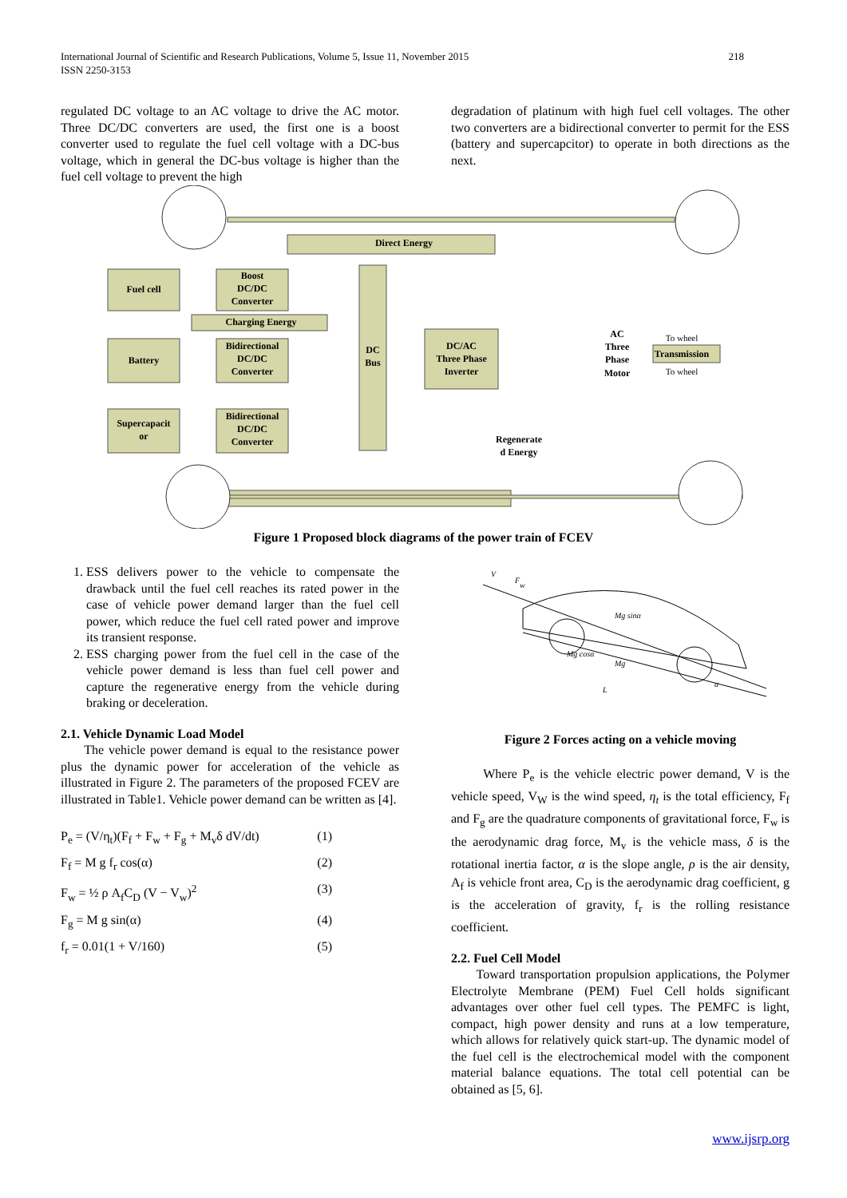218 International Journal of Scientific and Research Publications, Volume 5, Issue 11, November 2015
ISSN 2250-3153
regulated DC voltage to an AC voltage to drive the AC motor. Three DC/DC converters are used, the first one is a boost converter used to regulate the fuel cell voltage with a DC-bus voltage, which in general the DC-bus voltage is higher than the fuel cell voltage to prevent the high
degradation of platinum with high fuel cell voltages. The other two converters are a bidirectional converter to permit for the ESS (battery and supercapcitor) to operate in both directions as the next.
Fuel cell
Battery
Supercapacit
or
Boost
DC/DC
Converter
Bidirectional
DC/DC
Converter
Bidirectional
DC/DC
Converter
DC
Bus
DC/AC
Three Phase
Inverter
Direct Energy
Charging Energy
AC
Three
Phase
Motor
Transmission
To wheel
To wheel
Regenerate
d Energy
Figure 1 Proposed block diagrams of the power train of FCEV
1. ESS delivers power to the vehicle to compensate the drawback until the fuel cell reaches its rated power in the case of vehicle power demand larger than the fuel cell power, which reduce the fuel cell rated power and improve its transient response.
2. ESS charging power from the fuel cell in the case of the vehicle power demand is less than fuel cell power and capture the regenerative energy from the vehicle during braking or deceleration.
2.1. Vehicle Dynamic Load Model
The vehicle power demand is equal to the resistance power plus the dynamic power for acceleration of the vehicle as illustrated in Figure 2. The parameters of the proposed FCEV are illustrated in Table1. Vehicle power demand can be written as [4].
P<sub>e</sub> = (V/η<sub>t</sub>)(F<sub>f</sub> + F<sub>w</sub> + F<sub>g</sub> + M<sub>v</sub>δ dV/dt) (1)
F<sub>f</sub> = M g f<sub>r</sub> cos(α) (2)
F<sub>w</sub> = ½ ρ A<sub>f</sub>C<sub>D</sub> (V − V<sub>w</sub>)<sup>2</sup> (3)
F<sub>g</sub> = M g sin(α) (4)
f<sub>r</sub> = 0.01(1 + V/160) (5)
V
Fw
Mg sinα
Mg cosα
Mg
L
α
Figure 2 Forces acting on a vehicle moving
Where P<sub>e</sub> is the vehicle electric power demand, V is the vehicle speed, V<sub>W</sub> is the wind speed, η<sub>t</sub> is the total efficiency, F<sub>f</sub> and F<sub>g</sub> are the quadrature components of gravitational force, F<sub>w</sub> is the aerodynamic drag force, M<sub>v</sub> is the vehicle mass, δ is the rotational inertia factor, α is the slope angle, ρ is the air density, A<sub>f</sub> is vehicle front area, C<sub>D</sub> is the aerodynamic drag coefficient, g is the acceleration of gravity, f<sub>r</sub> is the rolling resistance coefficient.
2.2. Fuel Cell Model
Toward transportation propulsion applications, the Polymer Electrolyte Membrane (PEM) Fuel Cell holds significant advantages over other fuel cell types. The PEMFC is light, compact, high power density and runs at a low temperature, which allows for relatively quick start-up. The dynamic model of the fuel cell is the electrochemical model with the component material balance equations. The total cell potential can be obtained as [5, 6].
www.ijsrp.org